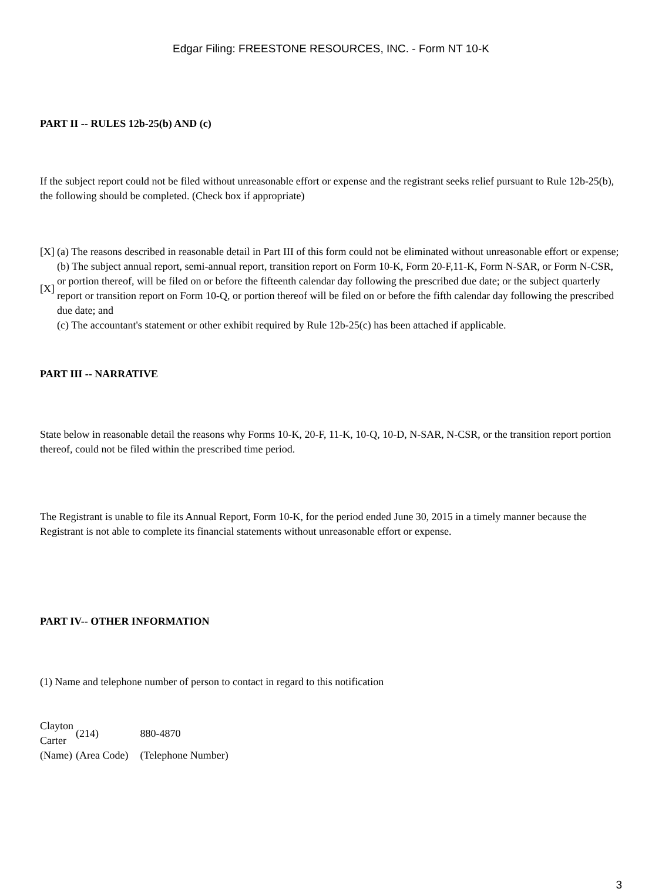Edgar Filing: FREESTONE RESOURCES, INC. - Form NT 10-K
PART II -- RULES 12b-25(b) AND (c)
If the subject report could not be filed without unreasonable effort or expense and the registrant seeks relief pursuant to Rule 12b-25(b), the following should be completed. (Check box if appropriate)
| [X] | (a) The reasons described in reasonable detail in Part III of this form could not be eliminated without unreasonable effort or expense; |
| [X] | (b) The subject annual report, semi-annual report, transition report on Form 10-K, Form 20-F,11-K, Form N-SAR, or Form N-CSR, or portion thereof, will be filed on or before the fifteenth calendar day following the prescribed due date; or the subject quarterly report or transition report on Form 10-Q, or portion thereof will be filed on or before the fifth calendar day following the prescribed due date; and |
| | (c) The accountant's statement or other exhibit required by Rule 12b-25(c) has been attached if applicable. |
PART III -- NARRATIVE
State below in reasonable detail the reasons why Forms 10-K, 20-F, 11-K, 10-Q, 10-D, N-SAR, N-CSR, or the transition report portion thereof, could not be filed within the prescribed time period.
The Registrant is unable to file its Annual Report, Form 10-K, for the period ended June 30, 2015 in a timely manner because the Registrant is not able to complete its financial statements without unreasonable effort or expense.
PART IV-- OTHER INFORMATION
(1) Name and telephone number of person to contact in regard to this notification
| Clayton Carter | (214) | 880-4870 |
| (Name) | (Area Code) | (Telephone Number) |
3